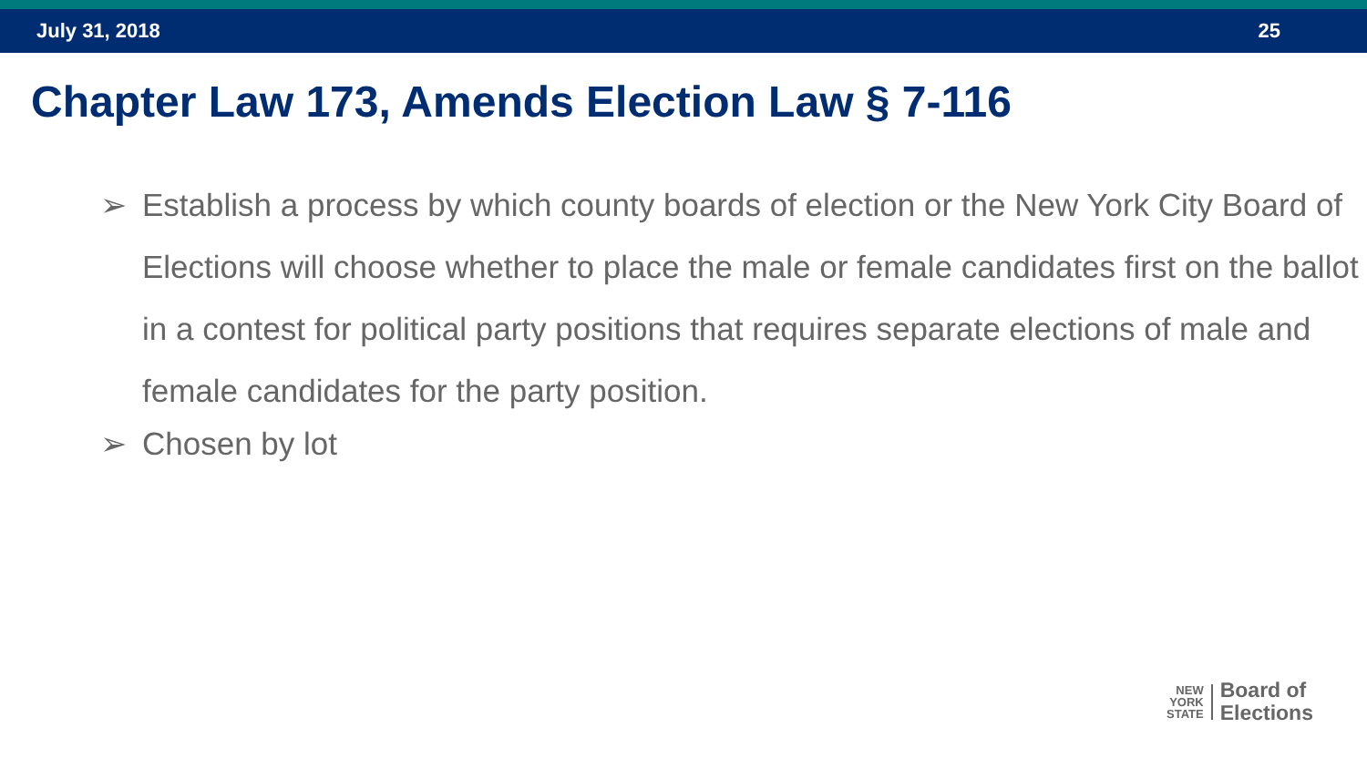July 31, 2018 25
Chapter Law 173, Amends Election Law § 7-116
➢ Establish a process by which county boards of election or the New York City Board of Elections will choose whether to place the male or female candidates first on the ballot in a contest for political party positions that requires separate elections of male and female candidates for the party position.
➢ Chosen by lot
NEW
YORK
STATE
Board of
Elections